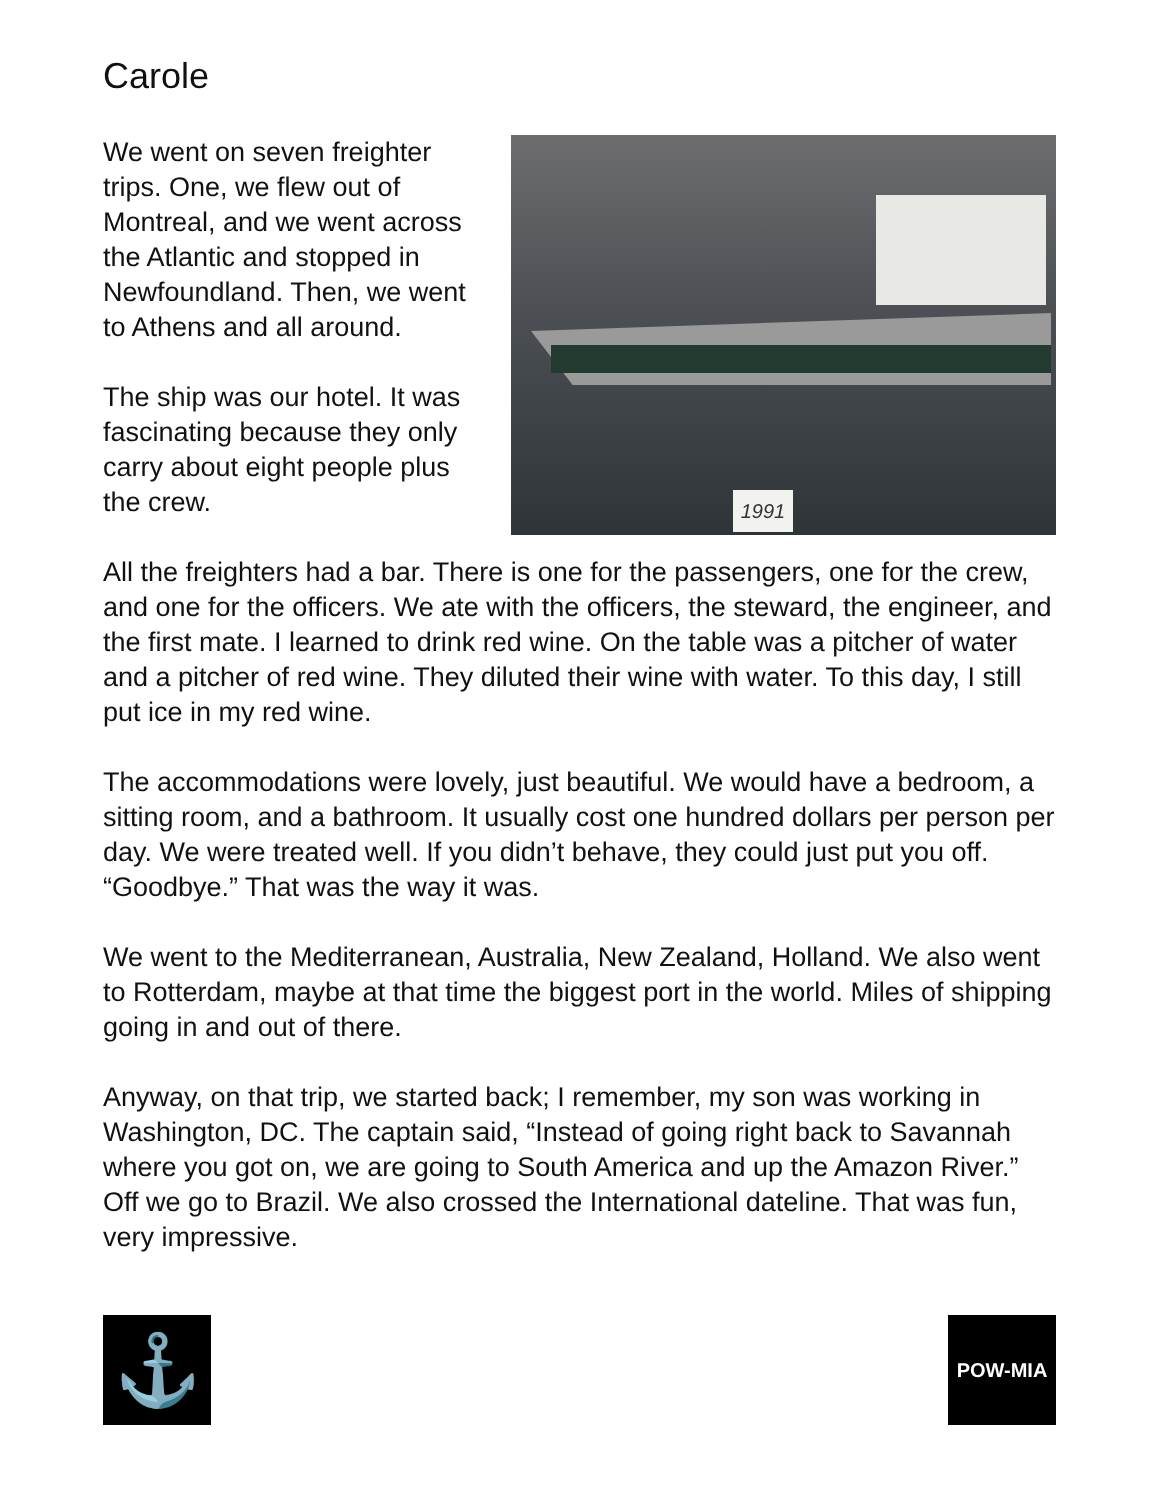Carole
We went on seven freighter trips. One, we flew out of Montreal, and we went across the Atlantic and stopped in Newfoundland. Then, we went to Athens and all around.
The ship was our hotel. It was fascinating because they only carry about eight people plus the crew.
1991
All the freighters had a bar. There is one for the passengers, one for the crew, and one for the officers. We ate with the officers, the steward, the engineer, and the first mate. I learned to drink red wine. On the table was a pitcher of water and a pitcher of red wine. They diluted their wine with water. To this day, I still put ice in my red wine.
The accommodations were lovely, just beautiful. We would have a bedroom, a sitting room, and a bathroom. It usually cost one hundred dollars per person per day. We were treated well. If you didn’t behave, they could just put you off. “Goodbye.” That was the way it was.
We went to the Mediterranean, Australia, New Zealand, Holland. We also went to Rotterdam, maybe at that time the biggest port in the world. Miles of shipping going in and out of there.
Anyway, on that trip, we started back; I remember, my son was working in Washington, DC. The captain said, “Instead of going right back to Savannah where you got on, we are going to South America and up the Amazon River.” Off we go to Brazil. We also crossed the International dateline. That was fun, very impressive.
⚓
POW-MIA